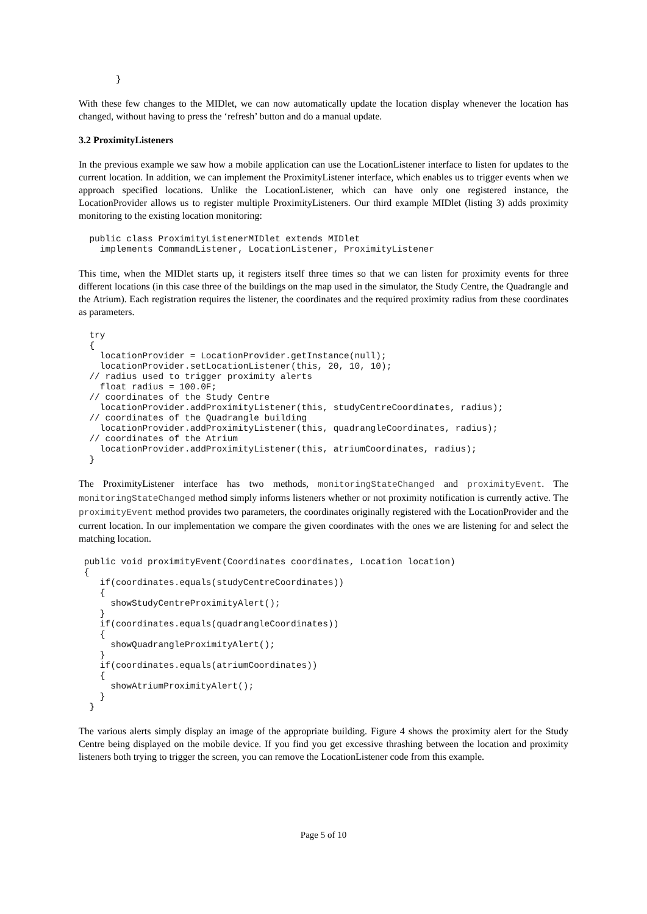}
With these few changes to the MIDlet, we can now automatically update the location display whenever the location has changed, without having to press the ‘refresh’ button and do a manual update.
3.2 ProximityListeners
In the previous example we saw how a mobile application can use the LocationListener interface to listen for updates to the current location. In addition, we can implement the ProximityListener interface, which enables us to trigger events when we approach specified locations. Unlike the LocationListener, which can have only one registered instance, the LocationProvider allows us to register multiple ProximityListeners. Our third example MIDlet (listing 3) adds proximity monitoring to the existing location monitoring:
  public class ProximityListenerMIDlet extends MIDlet
    implements CommandListener, LocationListener, ProximityListener
This time, when the MIDlet starts up, it registers itself three times so that we can listen for proximity events for three different locations (in this case three of the buildings on the map used in the simulator, the Study Centre, the Quadrangle and the Atrium). Each registration requires the listener, the coordinates and the required proximity radius from these coordinates as parameters.
  try
  {
    locationProvider = LocationProvider.getInstance(null);
    locationProvider.setLocationListener(this, 20, 10, 10);
  // radius used to trigger proximity alerts
    float radius = 100.0F;
  // coordinates of the Study Centre
    locationProvider.addProximityListener(this, studyCentreCoordinates, radius);
  // coordinates of the Quadrangle building
    locationProvider.addProximityListener(this, quadrangleCoordinates, radius);
  // coordinates of the Atrium
    locationProvider.addProximityListener(this, atriumCoordinates, radius);
  }
The ProximityListener interface has two methods, monitoringStateChanged and proximityEvent. The monitoringStateChanged method simply informs listeners whether or not proximity notification is currently active. The proximityEvent method provides two parameters, the coordinates originally registered with the LocationProvider and the current location. In our implementation we compare the given coordinates with the ones we are listening for and select the matching location.
 public void proximityEvent(Coordinates coordinates, Location location)
 {
    if(coordinates.equals(studyCentreCoordinates))
    {
      showStudyCentreProximityAlert();
    }
    if(coordinates.equals(quadrangleCoordinates))
    {
      showQuadrangleProximityAlert();
    }
    if(coordinates.equals(atriumCoordinates))
    {
      showAtriumProximityAlert();
    }
  }
The various alerts simply display an image of the appropriate building. Figure 4 shows the proximity alert for the Study Centre being displayed on the mobile device. If you find you get excessive thrashing between the location and proximity listeners both trying to trigger the screen, you can remove the LocationListener code from this example.
Page 5 of 10